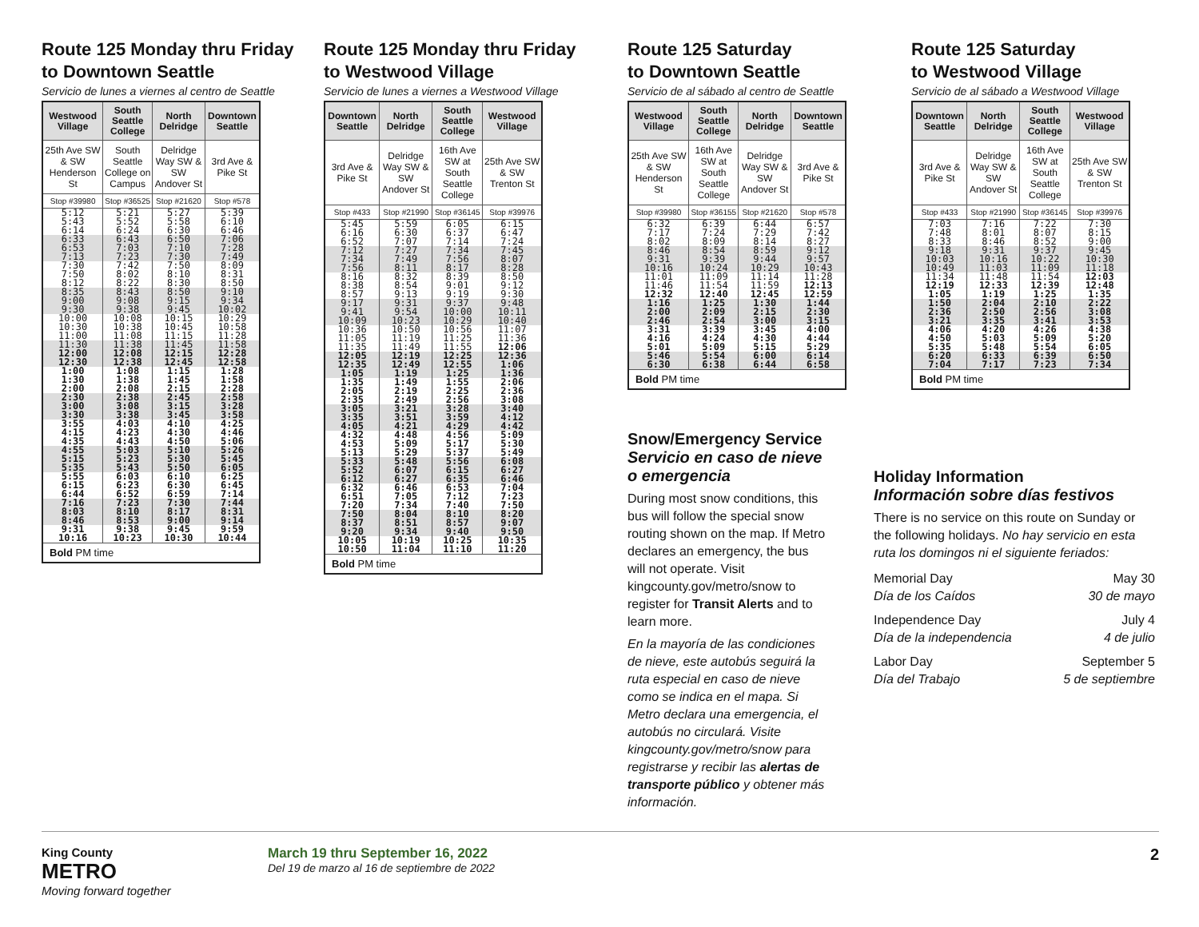Route 125 Monday thru Friday
to Downtown Seattle
Servicio de lunes a viernes al centro de Seattle
| Westwood Village | South Seattle College | North Delridge | Downtown Seattle |
| --- | --- | --- | --- |
| 25th Ave SW & SW Henderson St | South Seattle College on Campus | Delridge Way SW & SW Andover St | 3rd Ave & Pike St |
| Stop #39980 | Stop #36525 | Stop #21620 | Stop #578 |
| 5:12 5:43 6:14 | 5:21 5:52 6:24 | 5:27 5:58 6:30 | 5:39 6:10 6:46 |
| 6:33 6:53 7:13 | 6:43 7:03 7:23 | 6:50 7:10 7:30 | 7:06 7:28 7:49 |
| 7:30 7:50 8:12 | 7:42 8:02 8:22 | 7:50 8:10 8:30 | 8:09 8:31 8:50 |
| 8:35 9:00 9:30 | 8:43 9:08 9:38 | 8:50 9:15 9:45 | 9:10 9:34 10:02 |
| 10:00 10:30 11:00 | 10:08 10:38 11:08 | 10:15 10:45 11:15 | 10:29 10:58 11:28 |
| 11:30 12:00 12:30 | 11:38 12:08 12:38 | 11:45 12:15 12:45 | 11:58 12:28 12:58 |
| 1:00 1:30 2:00 | 1:08 1:38 2:08 | 1:15 1:45 2:15 | 1:28 1:58 2:28 |
| 2:30 3:00 3:30 | 2:38 3:08 3:38 | 2:45 3:15 3:45 | 2:58 3:28 3:58 |
| 3:55 4:15 4:35 | 4:03 4:23 4:43 | 4:10 4:30 4:50 | 4:25 4:46 5:06 |
| 4:55 5:15 5:35 | 5:03 5:23 5:43 | 5:10 5:30 5:50 | 5:26 5:45 6:05 |
| 5:55 6:15 6:44 | 6:03 6:23 6:52 | 6:10 6:30 6:59 | 6:25 6:45 7:14 |
| 7:16 8:03 8:46 | 7:23 8:10 8:53 | 7:30 8:17 9:00 | 7:44 8:31 9:14 |
| 9:31 10:16 | 9:38 10:23 | 9:45 10:30 | 9:59 10:44 |
| Bold PM time | | | |
Route 125 Monday thru Friday
to Westwood Village
Servicio de lunes a viernes a Westwood Village
| Downtown Seattle | North Delridge | South Seattle College | Westwood Village |
| --- | --- | --- | --- |
| 3rd Ave & Pike St | Delridge Way SW & SW Andover St | 16th Ave SW at South Seattle College | 25th Ave SW & SW Trenton St |
| Stop #433 | Stop #21990 | Stop #36145 | Stop #39976 |
| 5:45 6:16 6:52 | 5:59 6:30 7:07 | 6:05 6:37 7:14 | 6:15 6:47 7:24 |
| 7:12 7:34 7:56 | 7:27 7:49 8:11 | 7:34 7:56 8:17 | 7:45 8:07 8:28 |
| 8:16 8:38 8:57 | 8:32 8:54 9:13 | 8:39 9:01 9:19 | 8:50 9:12 9:30 |
| 9:17 9:41 10:09 | 9:31 9:54 10:23 | 9:37 10:00 10:29 | 9:48 10:11 10:40 |
| 10:36 11:05 11:35 | 10:50 11:19 11:49 | 10:56 11:25 11:55 | 11:07 11:36 12:06 |
| 12:05 12:35 1:05 | 12:19 12:49 1:19 | 12:25 12:55 1:25 | 12:36 1:06 1:36 |
| 1:35 2:05 2:35 | 1:49 2:19 2:49 | 1:55 2:25 2:56 | 2:06 2:36 3:08 |
| 3:05 3:35 4:05 | 3:21 3:51 4:21 | 3:28 3:59 4:29 | 3:40 4:12 4:42 |
| 4:32 4:53 5:13 | 4:48 5:09 5:29 | 4:56 5:17 5:37 | 5:09 5:30 5:49 |
| 5:33 5:52 6:12 | 5:48 6:07 6:27 | 5:56 6:15 6:35 | 6:08 6:27 6:46 |
| 6:32 6:51 7:20 | 6:46 7:05 7:34 | 6:53 7:12 7:40 | 7:04 7:23 7:50 |
| 7:50 8:37 9:20 | 8:04 8:51 9:34 | 8:10 8:57 9:40 | 8:20 9:07 9:50 |
| 10:05 10:50 | 10:19 11:04 | 10:25 11:10 | 10:35 11:20 |
| Bold PM time | | | |
Route 125 Saturday
to Downtown Seattle
Servicio de al sábado al centro de Seattle
| Westwood Village | South Seattle College | North Delridge | Downtown Seattle |
| --- | --- | --- | --- |
| 25th Ave SW & SW Henderson St | 16th Ave SW at South Seattle College | Delridge Way SW & SW Andover St | 3rd Ave & Pike St |
| Stop #39980 | Stop #36155 | Stop #21620 | Stop #578 |
| 6:32 7:17 8:02 | 6:39 7:24 8:09 | 6:44 7:29 8:14 | 6:57 7:42 8:27 |
| 8:46 9:31 10:16 | 8:54 9:39 10:24 | 8:59 9:44 10:29 | 9:12 9:57 10:43 |
| 11:01 11:46 12:32 | 11:09 11:54 12:40 | 11:14 11:59 12:45 | 11:28 12:13 12:59 |
| 1:16 2:00 2:46 | 1:25 2:09 2:54 | 1:30 2:15 3:00 | 1:44 2:30 3:15 |
| 3:31 4:16 5:01 | 3:39 4:24 5:09 | 3:45 4:30 5:15 | 4:00 4:44 5:29 |
| 5:46 6:30 | 5:54 6:38 | 6:00 6:44 | 6:14 6:58 |
| Bold PM time | | | |
Snow/Emergency Service
Servicio en caso de nieve o emergencia
During most snow conditions, this bus will follow the special snow routing shown on the map. If Metro declares an emergency, the bus will not operate. Visit kingcounty.gov/metro/snow to register for Transit Alerts and to learn more.
En la mayoría de las condiciones de nieve, este autobús seguirá la ruta especial en caso de nieve como se indica en el mapa. Si Metro declara una emergencia, el autobús no circulará. Visite kingcounty.gov/metro/snow para registrarse y recibir las alertas de transporte público y obtener más información.
Route 125 Saturday
to Westwood Village
Servicio de al sábado a Westwood Village
| Downtown Seattle | North Delridge | South Seattle College | Westwood Village |
| --- | --- | --- | --- |
| 3rd Ave & Pike St | Delridge Way SW & SW Andover St | 16th Ave SW at South Seattle College | 25th Ave SW & SW Trenton St |
| Stop #433 | Stop #21990 | Stop #36145 | Stop #39976 |
| 7:03 7:48 8:33 | 7:16 8:01 8:46 | 7:22 8:07 8:52 | 7:30 8:15 9:00 |
| 9:18 10:03 10:49 | 9:31 10:16 11:03 | 9:37 10:22 11:09 | 9:45 10:30 11:18 |
| 11:34 12:19 1:05 | 11:48 12:33 1:19 | 11:54 12:39 1:25 | 12:03 12:48 1:35 |
| 1:50 2:36 3:21 | 2:04 2:50 3:35 | 2:10 2:56 3:41 | 2:22 3:08 3:53 |
| 4:06 4:50 5:35 | 4:20 5:03 5:48 | 4:26 5:09 5:54 | 4:38 5:20 6:05 |
| 6:20 7:04 | 6:33 7:17 | 6:39 7:23 | 6:50 7:34 |
| Bold PM time | | | |
Holiday Information
Información sobre días festivos
There is no service on this route on Sunday or the following holidays. No hay servicio en esta ruta los domingos ni el siguiente feriados:
| Memorial Day Día de los Caídos | May 30 30 de mayo |
| Independence Day Día de la independencia | July 4 4 de julio |
| Labor Day Día del Trabajo | September 5 5 de septiembre |
King County
METRO
Moving forward together
March 19 thru September 16, 2022
Del 19 de marzo al 16 de septiembre de 2022
2